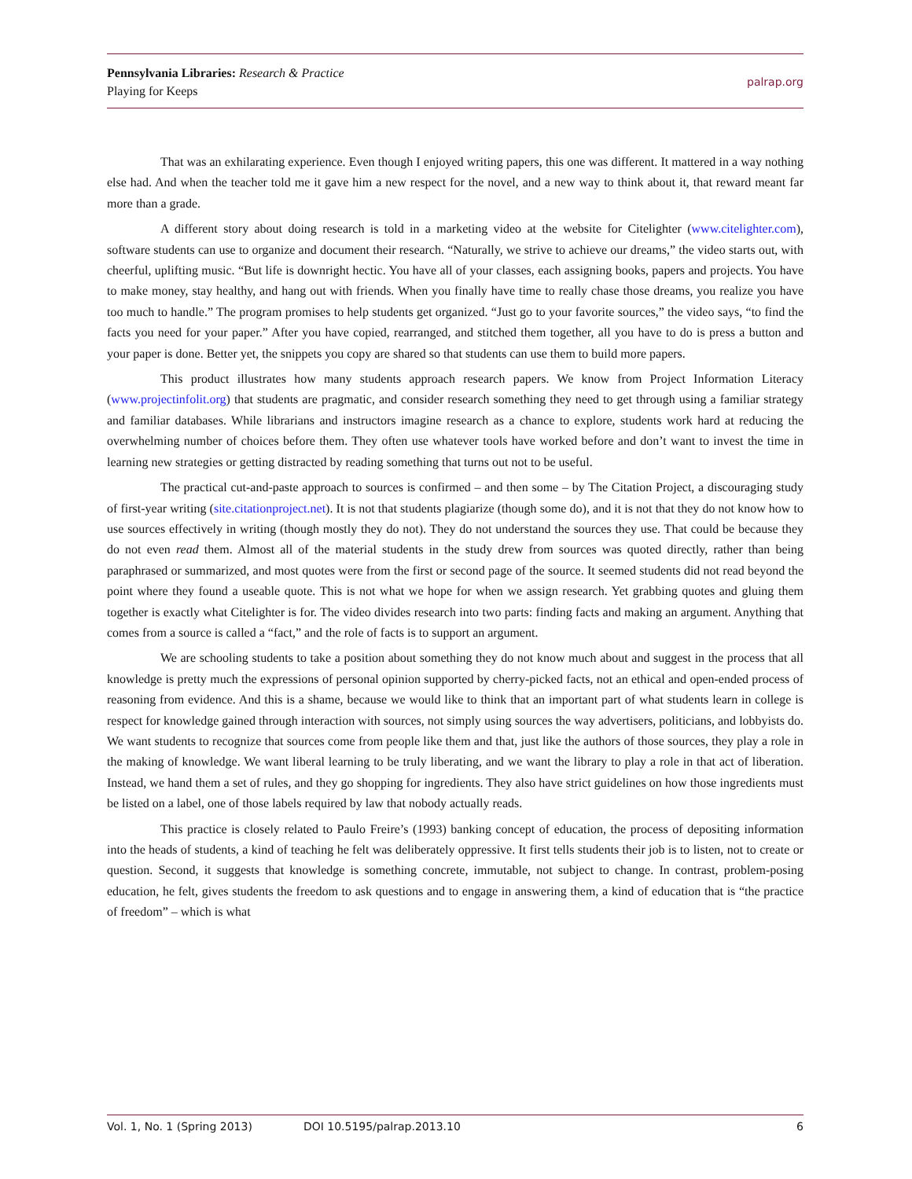Pennsylvania Libraries: Research & Practice
Playing for Keeps
palrap.org
That was an exhilarating experience. Even though I enjoyed writing papers, this one was different. It mattered in a way nothing else had. And when the teacher told me it gave him a new respect for the novel, and a new way to think about it, that reward meant far more than a grade.
A different story about doing research is told in a marketing video at the website for Citelighter (www.citelighter.com), software students can use to organize and document their research. “Naturally, we strive to achieve our dreams,” the video starts out, with cheerful, uplifting music. “But life is downright hectic. You have all of your classes, each assigning books, papers and projects. You have to make money, stay healthy, and hang out with friends. When you finally have time to really chase those dreams, you realize you have too much to handle.” The program promises to help students get organized. “Just go to your favorite sources,” the video says, “to find the facts you need for your paper.” After you have copied, rearranged, and stitched them together, all you have to do is press a button and your paper is done. Better yet, the snippets you copy are shared so that students can use them to build more papers.
This product illustrates how many students approach research papers. We know from Project Information Literacy (www.projectinfolit.org) that students are pragmatic, and consider research something they need to get through using a familiar strategy and familiar databases. While librarians and instructors imagine research as a chance to explore, students work hard at reducing the overwhelming number of choices before them. They often use whatever tools have worked before and don’t want to invest the time in learning new strategies or getting distracted by reading something that turns out not to be useful.
The practical cut-and-paste approach to sources is confirmed – and then some – by The Citation Project, a discouraging study of first-year writing (site.citationproject.net). It is not that students plagiarize (though some do), and it is not that they do not know how to use sources effectively in writing (though mostly they do not). They do not understand the sources they use. That could be because they do not even read them. Almost all of the material students in the study drew from sources was quoted directly, rather than being paraphrased or summarized, and most quotes were from the first or second page of the source. It seemed students did not read beyond the point where they found a useable quote. This is not what we hope for when we assign research. Yet grabbing quotes and gluing them together is exactly what Citelighter is for. The video divides research into two parts: finding facts and making an argument. Anything that comes from a source is called a “fact,” and the role of facts is to support an argument.
We are schooling students to take a position about something they do not know much about and suggest in the process that all knowledge is pretty much the expressions of personal opinion supported by cherry-picked facts, not an ethical and open-ended process of reasoning from evidence. And this is a shame, because we would like to think that an important part of what students learn in college is respect for knowledge gained through interaction with sources, not simply using sources the way advertisers, politicians, and lobbyists do. We want students to recognize that sources come from people like them and that, just like the authors of those sources, they play a role in the making of knowledge. We want liberal learning to be truly liberating, and we want the library to play a role in that act of liberation. Instead, we hand them a set of rules, and they go shopping for ingredients. They also have strict guidelines on how those ingredients must be listed on a label, one of those labels required by law that nobody actually reads.
This practice is closely related to Paulo Freire’s (1993) banking concept of education, the process of depositing information into the heads of students, a kind of teaching he felt was deliberately oppressive. It first tells students their job is to listen, not to create or question. Second, it suggests that knowledge is something concrete, immutable, not subject to change. In contrast, problem-posing education, he felt, gives students the freedom to ask questions and to engage in answering them, a kind of education that is “the practice of freedom” – which is what
Vol. 1, No. 1 (Spring 2013) DOI 10.5195/palrap.2013.10 6